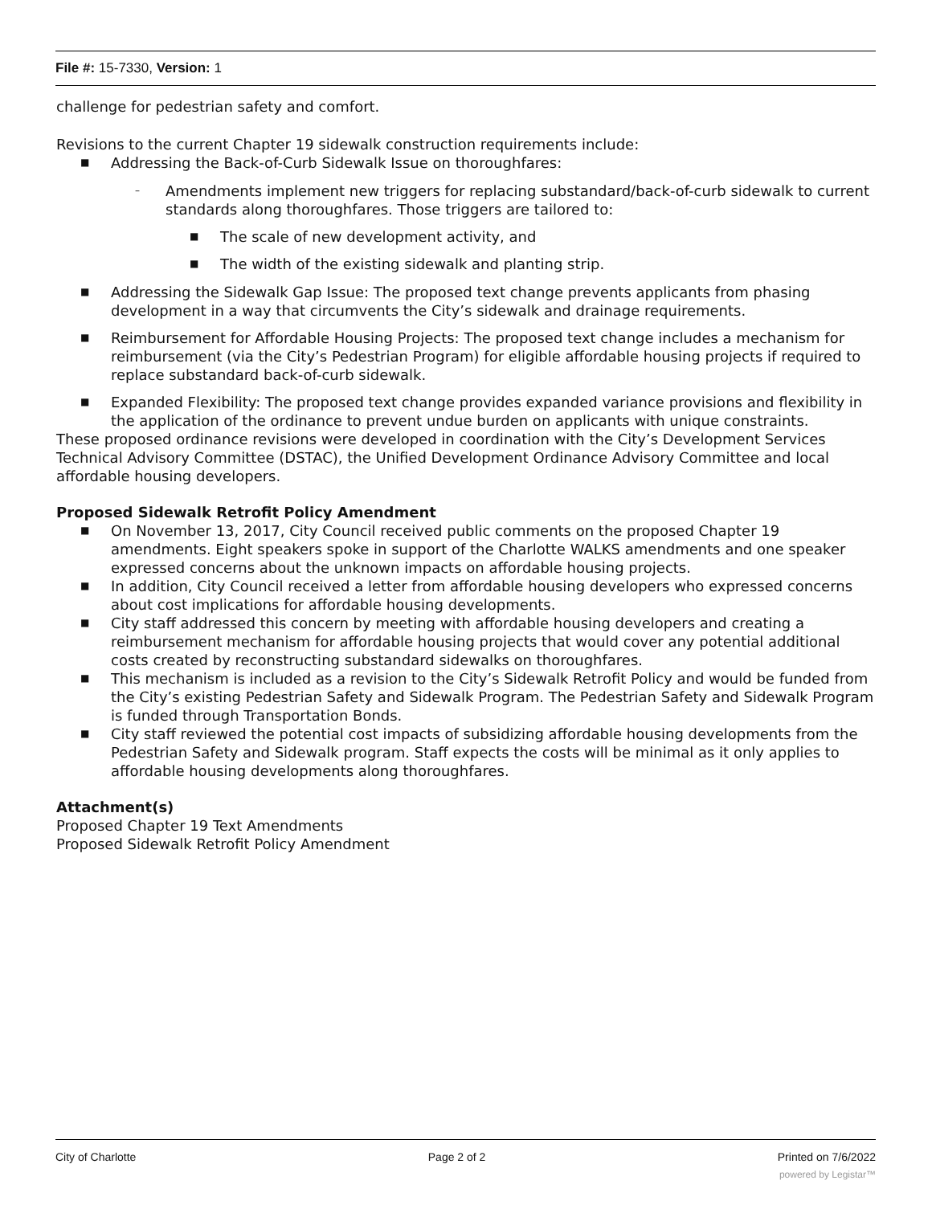File #: 15-7330, Version: 1
challenge for pedestrian safety and comfort.
Revisions to the current Chapter 19 sidewalk construction requirements include:
■ Addressing the Back-of-Curb Sidewalk Issue on thoroughfares:
– Amendments implement new triggers for replacing substandard/back-of-curb sidewalk to current standards along thoroughfares. Those triggers are tailored to:
■ The scale of new development activity, and
■ The width of the existing sidewalk and planting strip.
■ Addressing the Sidewalk Gap Issue: The proposed text change prevents applicants from phasing development in a way that circumvents the City’s sidewalk and drainage requirements.
■ Reimbursement for Affordable Housing Projects: The proposed text change includes a mechanism for reimbursement (via the City’s Pedestrian Program) for eligible affordable housing projects if required to replace substandard back-of-curb sidewalk.
■ Expanded Flexibility: The proposed text change provides expanded variance provisions and flexibility in the application of the ordinance to prevent undue burden on applicants with unique constraints.
These proposed ordinance revisions were developed in coordination with the City’s Development Services Technical Advisory Committee (DSTAC), the Unified Development Ordinance Advisory Committee and local affordable housing developers.
Proposed Sidewalk Retrofit Policy Amendment
■ On November 13, 2017, City Council received public comments on the proposed Chapter 19 amendments. Eight speakers spoke in support of the Charlotte WALKS amendments and one speaker expressed concerns about the unknown impacts on affordable housing projects.
■ In addition, City Council received a letter from affordable housing developers who expressed concerns about cost implications for affordable housing developments.
■ City staff addressed this concern by meeting with affordable housing developers and creating a reimbursement mechanism for affordable housing projects that would cover any potential additional costs created by reconstructing substandard sidewalks on thoroughfares.
■ This mechanism is included as a revision to the City’s Sidewalk Retrofit Policy and would be funded from the City’s existing Pedestrian Safety and Sidewalk Program. The Pedestrian Safety and Sidewalk Program is funded through Transportation Bonds.
■ City staff reviewed the potential cost impacts of subsidizing affordable housing developments from the Pedestrian Safety and Sidewalk program. Staff expects the costs will be minimal as it only applies to affordable housing developments along thoroughfares.
Attachment(s)
Proposed Chapter 19 Text Amendments
Proposed Sidewalk Retrofit Policy Amendment
City of Charlotte Page 2 of 2 Printed on 7/6/2022
powered by Legistar™